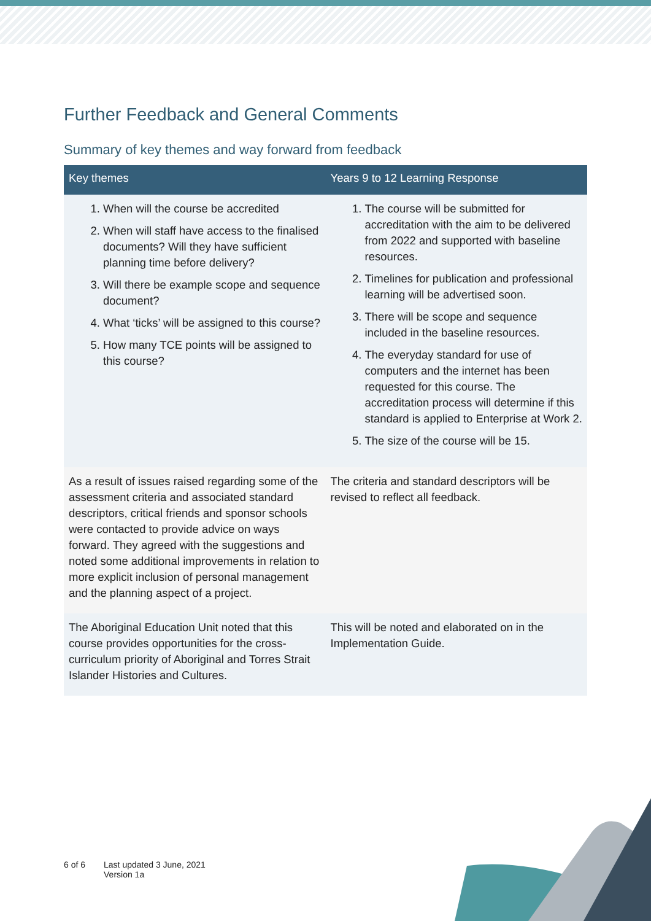Further Feedback and General Comments
Summary of key themes and way forward from feedback
| Key themes | Years 9 to 12 Learning Response |
| --- | --- |
| 1. When will the course be accredited 2. When will staff have access to the finalised documents? Will they have sufficient planning time before delivery? 3. Will there be example scope and sequence document? 4. What ‘ticks’ will be assigned to this course? 5. How many TCE points will be assigned to this course? | 1. The course will be submitted for accreditation with the aim to be delivered from 2022 and supported with baseline resources. 2. Timelines for publication and professional learning will be advertised soon. 3. There will be scope and sequence included in the baseline resources. 4. The everyday standard for use of computers and the internet has been requested for this course. The accreditation process will determine if this standard is applied to Enterprise at Work 2. 5. The size of the course will be 15. |
| As a result of issues raised regarding some of the assessment criteria and associated standard descriptors, critical friends and sponsor schools were contacted to provide advice on ways forward. They agreed with the suggestions and noted some additional improvements in relation to more explicit inclusion of personal management and the planning aspect of a project. | The criteria and standard descriptors will be revised to reflect all feedback. |
| The Aboriginal Education Unit noted that this course provides opportunities for the cross-curriculum priority of Aboriginal and Torres Strait Islander Histories and Cultures. | This will be noted and elaborated on in the Implementation Guide. |
6 of 6 Last updated 3 June, 2021
Version 1a